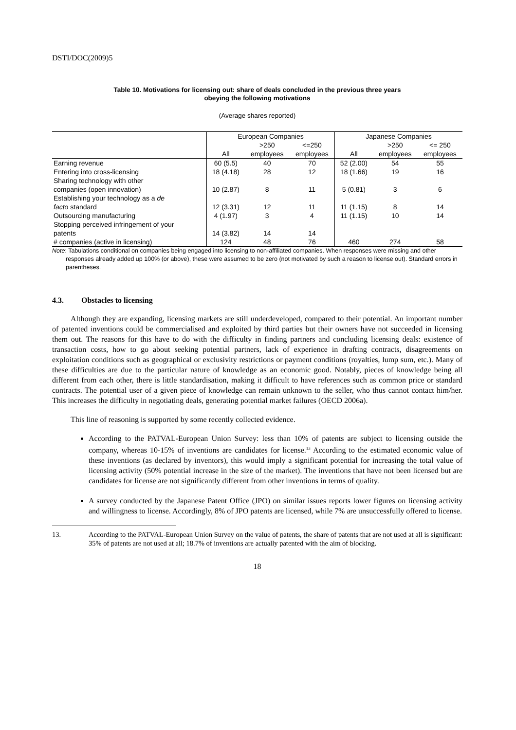DSTI/DOC(2009)5
Table 10. Motivations for licensing out: share of deals concluded in the previous three years
obeying the following motivations
(Average shares reported)
| | European Companies | | | Japanese Companies | | |
| --- | --- | --- | --- | --- | --- | --- |
| | | >250 | <=250 | | >250 | <= 250 |
| | All | employees | employees | All | employees | employees |
| Earning revenue | 60 (5.5) | 40 | 70 | 52 (2.00) | 54 | 55 |
| Entering into cross-licensing | 18 (4.18) | 28 | 12 | 18 (1.66) | 19 | 16 |
| Sharing technology with other companies (open innovation) | 10 (2.87) | 8 | 11 | 5 (0.81) | 3 | 6 |
| Establishing your technology as a de facto standard | 12 (3.31) | 12 | 11 | 11 (1.15) | 8 | 14 |
| Outsourcing manufacturing | 4 (1.97) | 3 | 4 | 11 (1.15) | 10 | 14 |
| Stopping perceived infringement of your patents | 14 (3.82) | 14 | 14 | | | |
| # companies (active in licensing) | 124 | 48 | 76 | 460 | 274 | 58 |
Note: Tabulations conditional on companies being engaged into licensing to non-affiliated companies. When responses were missing and other responses already added up 100% (or above), these were assumed to be zero (not motivated by such a reason to license out). Standard errors in parentheses.
4.3. Obstacles to licensing
Although they are expanding, licensing markets are still underdeveloped, compared to their potential. An important number of patented inventions could be commercialised and exploited by third parties but their owners have not succeeded in licensing them out. The reasons for this have to do with the difficulty in finding partners and concluding licensing deals: existence of transaction costs, how to go about seeking potential partners, lack of experience in drafting contracts, disagreements on exploitation conditions such as geographical or exclusivity restrictions or payment conditions (royalties, lump sum, etc.). Many of these difficulties are due to the particular nature of knowledge as an economic good. Notably, pieces of knowledge being all different from each other, there is little standardisation, making it difficult to have references such as common price or standard contracts. The potential user of a given piece of knowledge can remain unknown to the seller, who thus cannot contact him/her. This increases the difficulty in negotiating deals, generating potential market failures (OECD 2006a).
This line of reasoning is supported by some recently collected evidence.
According to the PATVAL-European Union Survey: less than 10% of patents are subject to licensing outside the company, whereas 10-15% of inventions are candidates for license.<sup>13</sup> According to the estimated economic value of these inventions (as declared by inventors), this would imply a significant potential for increasing the total value of licensing activity (50% potential increase in the size of the market). The inventions that have not been licensed but are candidates for license are not significantly different from other inventions in terms of quality.
A survey conducted by the Japanese Patent Office (JPO) on similar issues reports lower figures on licensing activity and willingness to license. Accordingly, 8% of JPO patents are licensed, while 7% are unsuccessfully offered to license.
13. According to the PATVAL-European Union Survey on the value of patents, the share of patents that are not used at all is significant: 35% of patents are not used at all; 18.7% of inventions are actually patented with the aim of blocking.
18